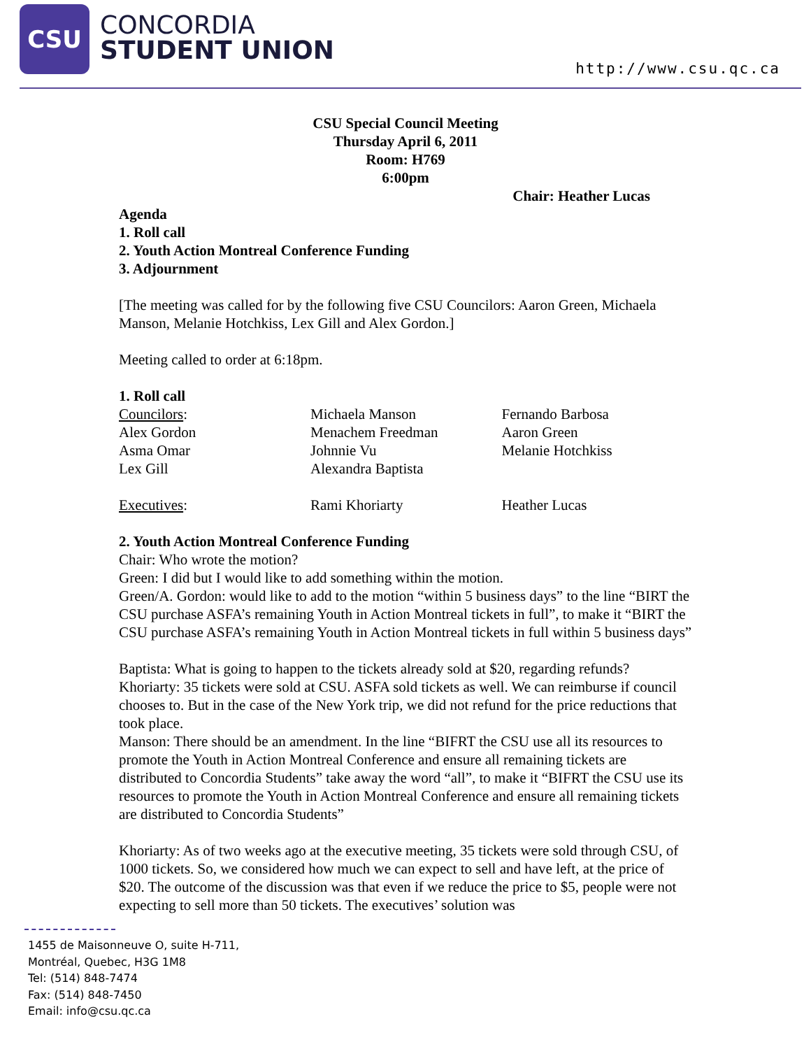CSU
CONCORDIA
STUDENT UNION
http://www.csu.qc.ca
CSU Special Council Meeting
Thursday April 6, 2011
Room: H769
6:00pm
Chair: Heather Lucas
Agenda
1. Roll call
2. Youth Action Montreal Conference Funding
3. Adjournment
[The meeting was called for by the following five CSU Councilors: Aaron Green, Michaela Manson, Melanie Hotchkiss, Lex Gill and Alex Gordon.]
Meeting called to order at 6:18pm.
1. Roll call
| Councilors : | Michaela Manson | Fernando Barbosa |
| Alex Gordon | Menachem Freedman | Aaron Green |
| Asma Omar | Johnnie Vu | Melanie Hotchkiss |
| Lex Gill | Alexandra Baptista | |
| Executives : | Rami Khoriarty | Heather Lucas |
2. Youth Action Montreal Conference Funding
Chair: Who wrote the motion?
Green: I did but I would like to add something within the motion.
Green/A. Gordon: would like to add to the motion “within 5 business days” to the line “BIRT the CSU purchase ASFA’s remaining Youth in Action Montreal tickets in full”, to make it “BIRT the CSU purchase ASFA’s remaining Youth in Action Montreal tickets in full within 5 business days”
Baptista: What is going to happen to the tickets already sold at $20, regarding refunds?
Khoriarty: 35 tickets were sold at CSU. ASFA sold tickets as well. We can reimburse if council chooses to. But in the case of the New York trip, we did not refund for the price reductions that took place.
Manson: There should be an amendment. In the line “BIFRT the CSU use all its resources to promote the Youth in Action Montreal Conference and ensure all remaining tickets are distributed to Concordia Students” take away the word “all”, to make it “BIFRT the CSU use its resources to promote the Youth in Action Montreal Conference and ensure all remaining tickets are distributed to Concordia Students”
Khoriarty: As of two weeks ago at the executive meeting, 35 tickets were sold through CSU, of 1000 tickets. So, we considered how much we can expect to sell and have left, at the price of $20. The outcome of the discussion was that even if we reduce the price to $5, people were not expecting to sell more than 50 tickets. The executives’ solution was
1455 de Maisonneuve O, suite H-711,
Montréal, Quebec, H3G 1M8
Tel: (514) 848-7474
Fax: (514) 848-7450
Email: info@csu.qc.ca